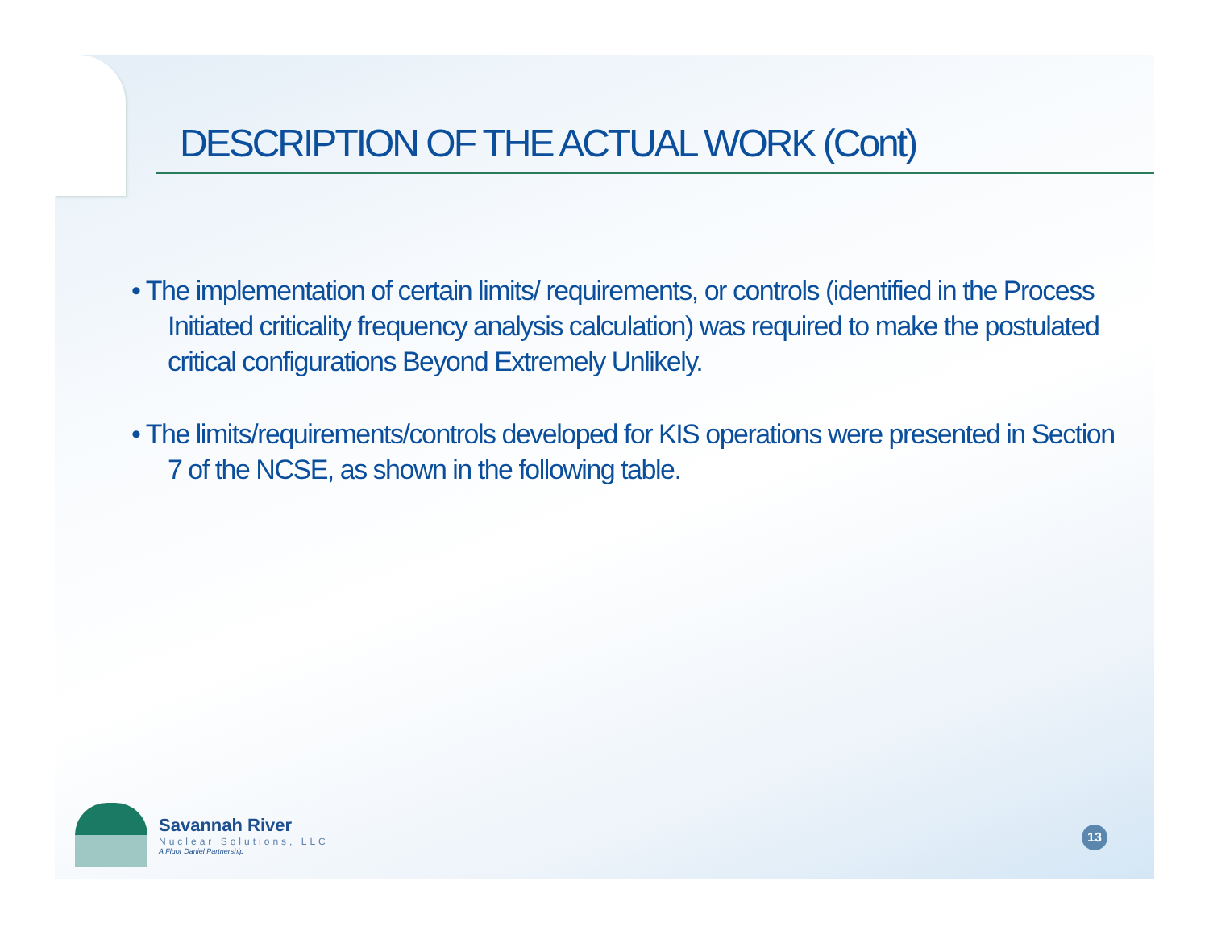DESCRIPTION OF THE ACTUAL WORK (Cont)
• The implementation of certain limits/ requirements, or controls (identified in the Process Initiated criticality frequency analysis calculation) was required to make the postulated critical configurations Beyond Extremely Unlikely.
• The limits/requirements/controls developed for KIS operations were presented in Section 7 of the NCSE, as shown in the following table.
Savannah River
Nuclear Solutions, LLC
A Fluor Daniel Partnership
13